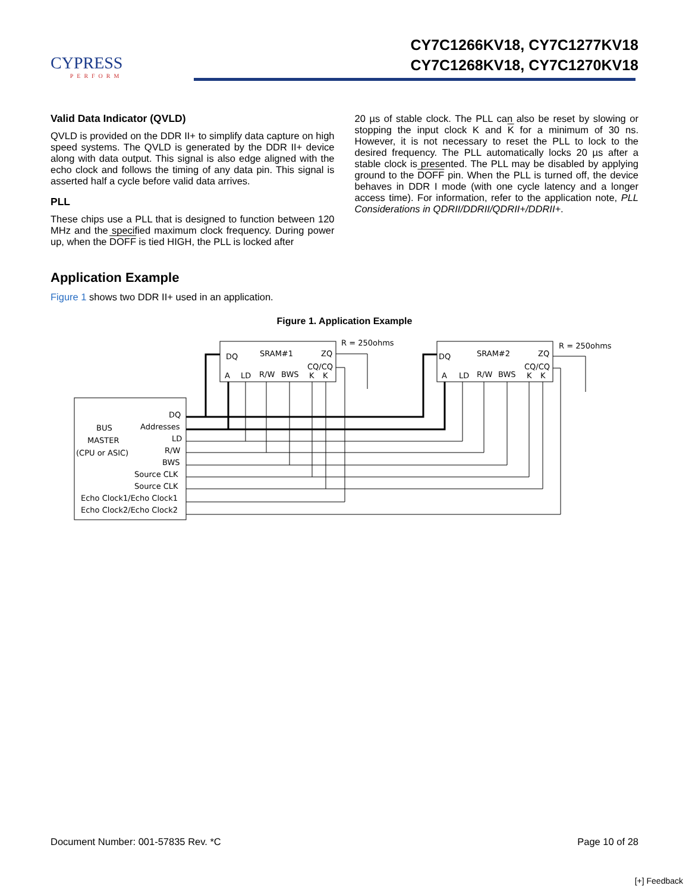CYPRESS
PERFORM
CY7C1266KV18, CY7C1277KV18
CY7C1268KV18, CY7C1270KV18
Valid Data Indicator (QVLD)
QVLD is provided on the DDR II+ to simplify data capture on high speed systems. The QVLD is generated by the DDR II+ device along with data output. This signal is also edge aligned with the echo clock and follows the timing of any data pin. This signal is asserted half a cycle before valid data arrives.
PLL
These chips use a PLL that is designed to function between 120 MHz and the specified maximum clock frequency. During power up, when the DOFF is tied HIGH, the PLL is locked after
20 µs of stable clock. The PLL can also be reset by slowing or stopping the input clock K and K for a minimum of 30 ns. However, it is not necessary to reset the PLL to lock to the desired frequency. The PLL automatically locks 20 µs after a stable clock is presented. The PLL may be disabled by applying ground to the DOFF pin. When the PLL is turned off, the device behaves in DDR I mode (with one cycle latency and a longer access time). For information, refer to the application note, PLL Considerations in QDRII/DDRII/QDRII+/DDRII+.
Application Example
Figure 1 shows two DDR II+ used in an application.
Figure 1. Application Example
DQ
SRAM#1
ZQ
CQ/CQ
A
LD
R/W
BWS
K
K
R = 250ohms
DQ
SRAM#2
ZQ
CQ/CQ
A
LD
R/W
BWS
K
K
R = 250ohms
BUS
MASTER
(CPU or ASIC)
DQ
Addresses
LD
R/W
BWS
Source CLK
Source CLK
Echo Clock1/Echo Clock1
Echo Clock2/Echo Clock2
Document Number: 001-57835 Rev. *C Page 10 of 28
[+] Feedback